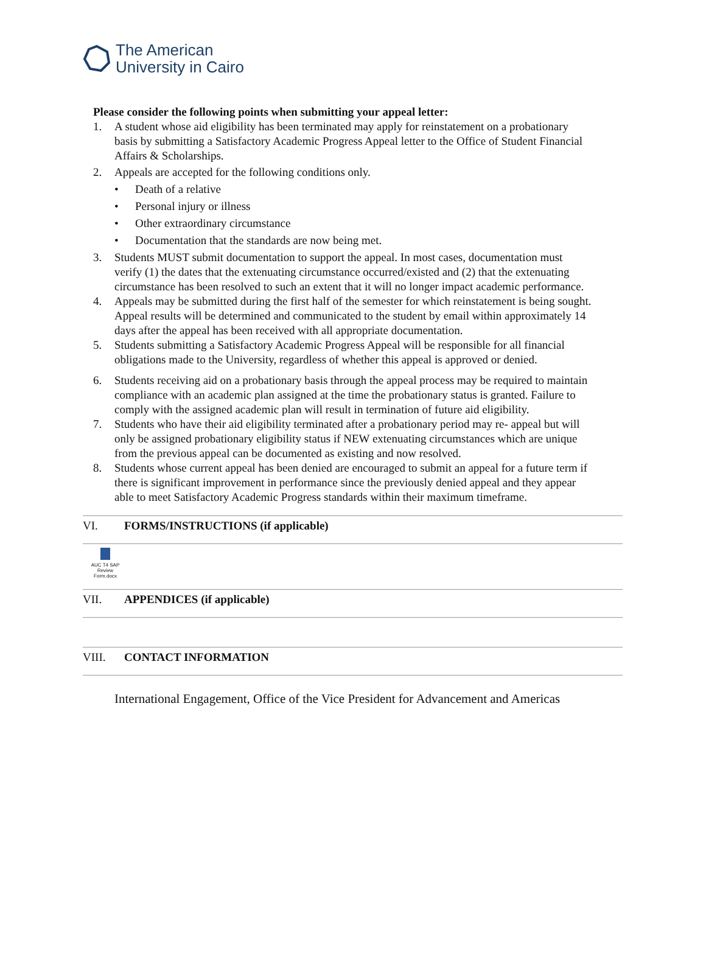The American
University in Cairo
Please consider the following points when submitting your appeal letter:
1. A student whose aid eligibility has been terminated may apply for reinstatement on a probationary basis by submitting a Satisfactory Academic Progress Appeal letter to the Office of Student Financial Affairs & Scholarships.
2. Appeals are accepted for the following conditions only.
• Death of a relative
• Personal injury or illness
• Other extraordinary circumstance
• Documentation that the standards are now being met.
3. Students MUST submit documentation to support the appeal. In most cases, documentation must verify (1) the dates that the extenuating circumstance occurred/existed and (2) that the extenuating circumstance has been resolved to such an extent that it will no longer impact academic performance.
4. Appeals may be submitted during the first half of the semester for which reinstatement is being sought. Appeal results will be determined and communicated to the student by email within approximately 14 days after the appeal has been received with all appropriate documentation.
5. Students submitting a Satisfactory Academic Progress Appeal will be responsible for all financial obligations made to the University, regardless of whether this appeal is approved or denied.
6. Students receiving aid on a probationary basis through the appeal process may be required to maintain compliance with an academic plan assigned at the time the probationary status is granted. Failure to comply with the assigned academic plan will result in termination of future aid eligibility.
7. Students who have their aid eligibility terminated after a probationary period may re- appeal but will only be assigned probationary eligibility status if NEW extenuating circumstances which are unique from the previous appeal can be documented as existing and now resolved.
8. Students whose current appeal has been denied are encouraged to submit an appeal for a future term if there is significant improvement in performance since the previously denied appeal and they appear able to meet Satisfactory Academic Progress standards within their maximum timeframe.
VI. FORMS/INSTRUCTIONS (if applicable)
AUC T4 SAP
Review Form.docx
VII. APPENDICES (if applicable)
VIII. CONTACT INFORMATION
International Engagement, Office of the Vice President for Advancement and Americas